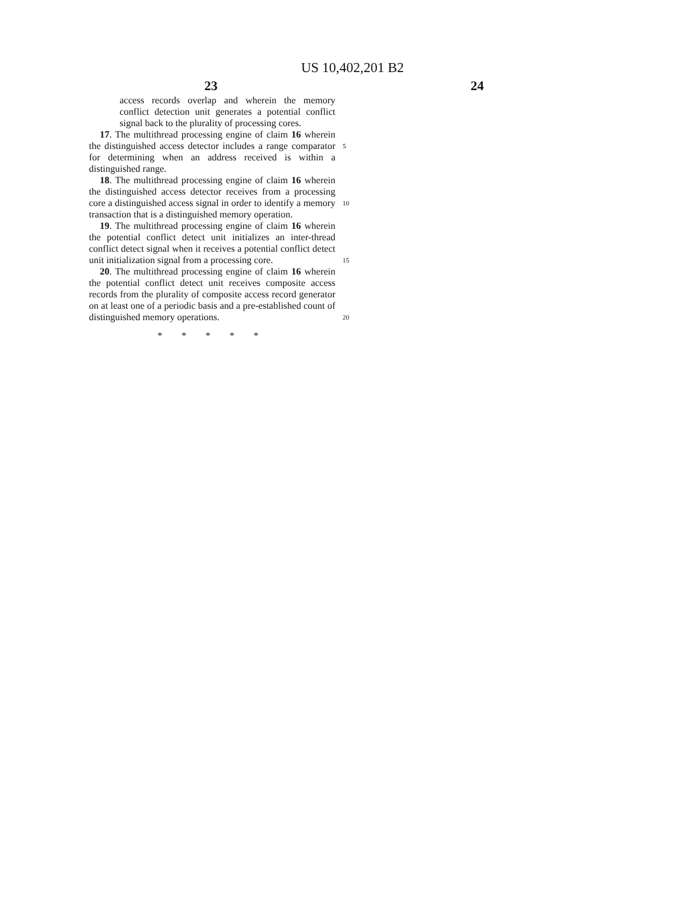US 10,402,201 B2
23 24
access records overlap and wherein the memory conflict detection unit generates a potential conflict signal back to the plurality of processing cores.
17. The multithread processing engine of claim 16 wherein the distinguished access detector includes a range comparator for determining when an address received is within a distinguished range.
18. The multithread processing engine of claim 16 wherein the distinguished access detector receives from a processing core a distinguished access signal in order to identify a memory transaction that is a distinguished memory operation.
19. The multithread processing engine of claim 16 wherein the potential conflict detect unit initializes an inter-thread conflict detect signal when it receives a potential conflict detect unit initialization signal from a processing core.
20. The multithread processing engine of claim 16 wherein the potential conflict detect unit receives composite access records from the plurality of composite access record generator on at least one of a periodic basis and a pre-established count of distinguished memory operations.
* * * * *
5
10
15
20